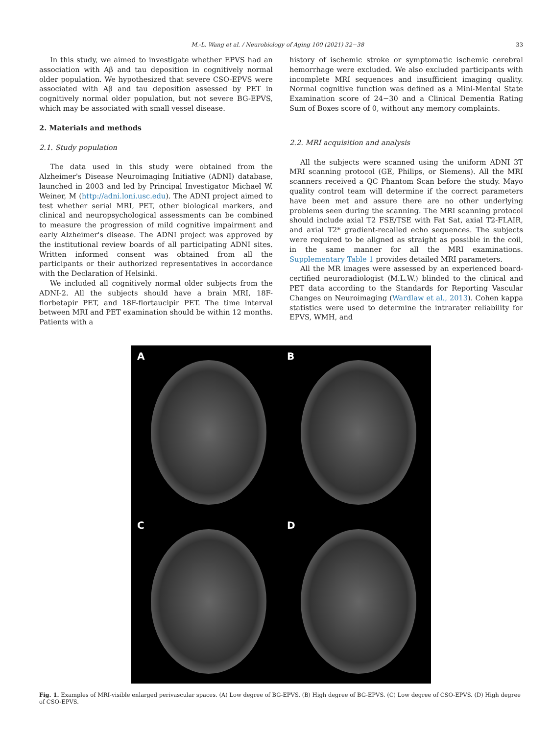M.-L. Wang et al. / Neurobiology of Aging 100 (2021) 32−38 33
In this study, we aimed to investigate whether EPVS had an association with Aβ and tau deposition in cognitively normal older population. We hypothesized that severe CSO-EPVS were associated with Aβ and tau deposition assessed by PET in cognitively normal older population, but not severe BG-EPVS, which may be associated with small vessel disease.
2. Materials and methods
2.1. Study population
The data used in this study were obtained from the Alzheimer's Disease Neuroimaging Initiative (ADNI) database, launched in 2003 and led by Principal Investigator Michael W. Weiner, M (http://adni.loni.usc.edu). The ADNI project aimed to test whether serial MRI, PET, other biological markers, and clinical and neuropsychological assessments can be combined to measure the progression of mild cognitive impairment and early Alzheimer's disease. The ADNI project was approved by the institutional review boards of all participating ADNI sites. Written informed consent was obtained from all the participants or their authorized representatives in accordance with the Declaration of Helsinki.
We included all cognitively normal older subjects from the ADNI-2. All the subjects should have a brain MRI, 18F-florbetapir PET, and 18F-flortaucipir PET. The time interval between MRI and PET examination should be within 12 months. Patients with a
history of ischemic stroke or symptomatic ischemic cerebral hemorrhage were excluded. We also excluded participants with incomplete MRI sequences and insufficient imaging quality. Normal cognitive function was defined as a Mini-Mental State Examination score of 24−30 and a Clinical Dementia Rating Sum of Boxes score of 0, without any memory complaints.
2.2. MRI acquisition and analysis
All the subjects were scanned using the uniform ADNI 3T MRI scanning protocol (GE, Philips, or Siemens). All the MRI scanners received a QC Phantom Scan before the study. Mayo quality control team will determine if the correct parameters have been met and assure there are no other underlying problems seen during the scanning. The MRI scanning protocol should include axial T2 FSE/TSE with Fat Sat, axial T2-FLAIR, and axial T2* gradient-recalled echo sequences. The subjects were required to be aligned as straight as possible in the coil, in the same manner for all the MRI examinations. Supplementary Table 1 provides detailed MRI parameters.
All the MR images were assessed by an experienced board-certified neuroradiologist (M.L.W.) blinded to the clinical and PET data according to the Standards for Reporting Vascular Changes on Neuroimaging (Wardlaw et al., 2013). Cohen kappa statistics were used to determine the intrarater reliability for EPVS, WMH, and
A
B
C
D
Fig. 1. Examples of MRI-visible enlarged perivascular spaces. (A) Low degree of BG-EPVS. (B) High degree of BG-EPVS. (C) Low degree of CSO-EPVS. (D) High degree of CSO-EPVS.